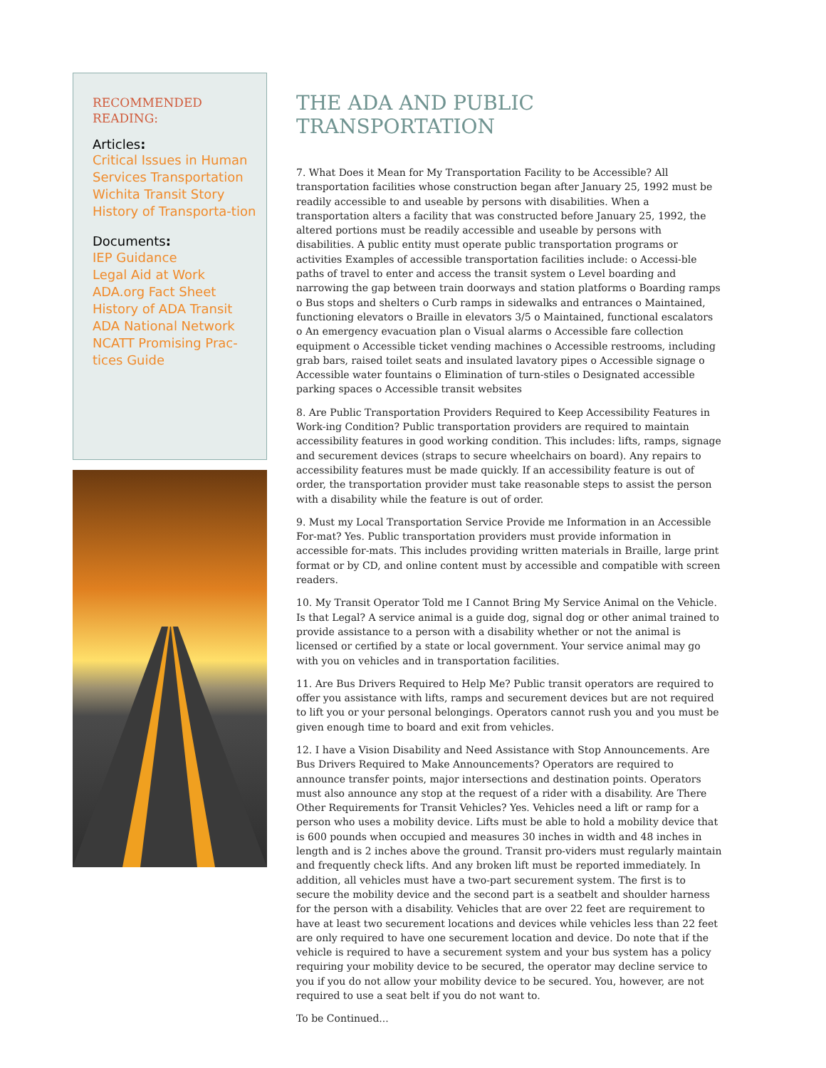RECOMMENDED
READING:
Articles:
Critical Issues in Human Services Transportation
Wichita Transit Story
History of Transporta-tion
Documents:
IEP Guidance
Legal Aid at Work
ADA.org Fact Sheet
History of ADA Transit
ADA National Network
NCATT Promising Prac-
tices Guide
THE ADA AND PUBLIC TRANSPORTATION
7. What Does it Mean for My Transportation Facility to be Accessible? All transportation facilities whose construction began after January 25, 1992 must be readily accessible to and useable by persons with disabilities. When a transportation alters a facility that was constructed before January 25, 1992, the altered portions must be readily accessible and useable by persons with disabilities. A public entity must operate public transportation programs or activities Examples of accessible transportation facilities include: o Accessi-ble paths of travel to enter and access the transit system o Level boarding and narrowing the gap between train doorways and station platforms o Boarding ramps o Bus stops and shelters o Curb ramps in sidewalks and entrances o Maintained, functioning elevators o Braille in elevators 3/5 o Maintained, functional escalators o An emergency evacuation plan o Visual alarms o Accessible fare collection equipment o Accessible ticket vending machines o Accessible restrooms, including grab bars, raised toilet seats and insulated lavatory pipes o Accessible signage o Accessible water fountains o Elimination of turn-stiles o Designated accessible parking spaces o Accessible transit websites
8. Are Public Transportation Providers Required to Keep Accessibility Features in Work-ing Condition? Public transportation providers are required to maintain accessibility features in good working condition. This includes: lifts, ramps, signage and securement devices (straps to secure wheelchairs on board). Any repairs to accessibility features must be made quickly. If an accessibility feature is out of order, the transportation provider must take reasonable steps to assist the person with a disability while the feature is out of order.
9. Must my Local Transportation Service Provide me Information in an Accessible For-mat? Yes. Public transportation providers must provide information in accessible for-mats. This includes providing written materials in Braille, large print format or by CD, and online content must by accessible and compatible with screen readers.
10. My Transit Operator Told me I Cannot Bring My Service Animal on the Vehicle. Is that Legal? A service animal is a guide dog, signal dog or other animal trained to provide assistance to a person with a disability whether or not the animal is licensed or certified by a state or local government. Your service animal may go with you on vehicles and in transportation facilities.
11. Are Bus Drivers Required to Help Me? Public transit operators are required to offer you assistance with lifts, ramps and securement devices but are not required to lift you or your personal belongings. Operators cannot rush you and you must be given enough time to board and exit from vehicles.
12. I have a Vision Disability and Need Assistance with Stop Announcements. Are Bus Drivers Required to Make Announcements? Operators are required to announce transfer points, major intersections and destination points. Operators must also announce any stop at the request of a rider with a disability. Are There Other Requirements for Transit Vehicles? Yes. Vehicles need a lift or ramp for a person who uses a mobility device. Lifts must be able to hold a mobility device that is 600 pounds when occupied and measures 30 inches in width and 48 inches in length and is 2 inches above the ground. Transit pro-viders must regularly maintain and frequently check lifts. And any broken lift must be reported immediately. In addition, all vehicles must have a two-part securement system. The first is to secure the mobility device and the second part is a seatbelt and shoulder harness for the person with a disability. Vehicles that are over 22 feet are requirement to have at least two securement locations and devices while vehicles less than 22 feet are only required to have one securement location and device. Do note that if the vehicle is required to have a securement system and your bus system has a policy requiring your mobility device to be secured, the operator may decline service to you if you do not allow your mobility device to be secured. You, however, are not required to use a seat belt if you do not want to.
To be Continued...